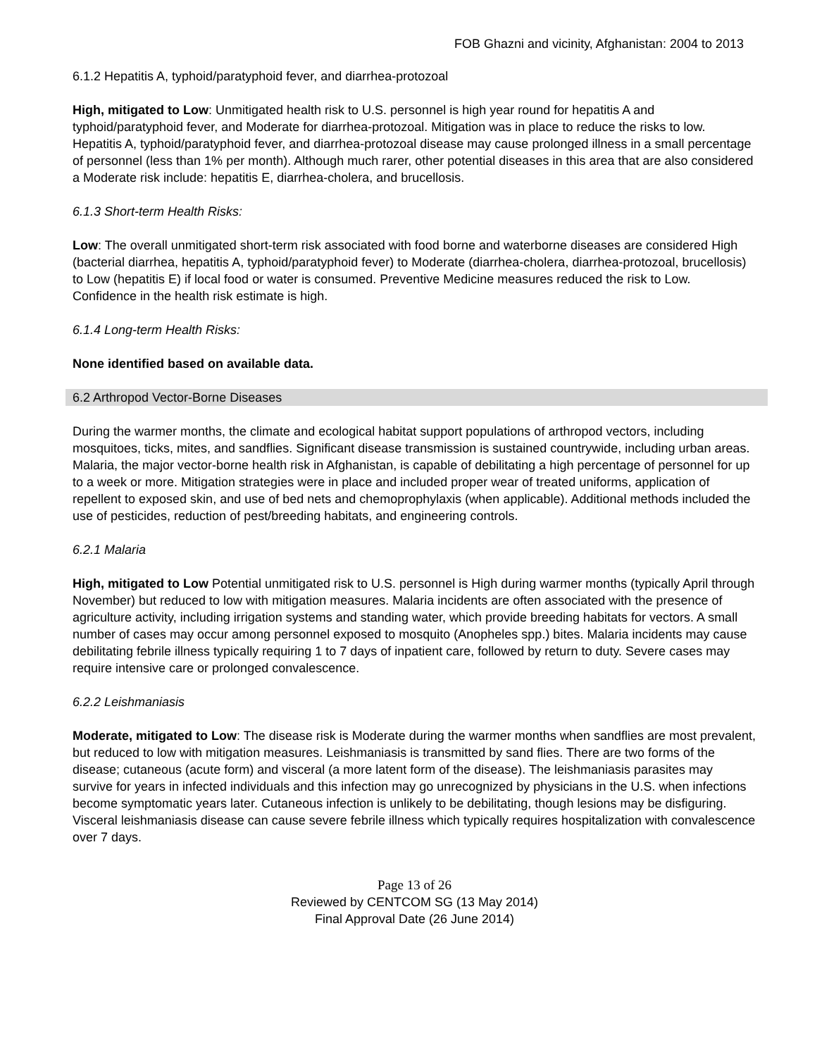FOB Ghazni and vicinity, Afghanistan: 2004 to 2013
6.1.2 Hepatitis A, typhoid/paratyphoid fever, and diarrhea-protozoal
High, mitigated to Low: Unmitigated health risk to U.S. personnel is high year round for hepatitis A and typhoid/paratyphoid fever, and Moderate for diarrhea-protozoal. Mitigation was in place to reduce the risks to low. Hepatitis A, typhoid/paratyphoid fever, and diarrhea-protozoal disease may cause prolonged illness in a small percentage of personnel (less than 1% per month). Although much rarer, other potential diseases in this area that are also considered a Moderate risk include: hepatitis E, diarrhea-cholera, and brucellosis.
6.1.3 Short-term Health Risks:
Low: The overall unmitigated short-term risk associated with food borne and waterborne diseases are considered High (bacterial diarrhea, hepatitis A, typhoid/paratyphoid fever) to Moderate (diarrhea-cholera, diarrhea-protozoal, brucellosis) to Low (hepatitis E) if local food or water is consumed. Preventive Medicine measures reduced the risk to Low. Confidence in the health risk estimate is high.
6.1.4 Long-term Health Risks:
None identified based on available data.
6.2 Arthropod Vector-Borne Diseases
During the warmer months, the climate and ecological habitat support populations of arthropod vectors, including mosquitoes, ticks, mites, and sandflies. Significant disease transmission is sustained countrywide, including urban areas. Malaria, the major vector-borne health risk in Afghanistan, is capable of debilitating a high percentage of personnel for up to a week or more. Mitigation strategies were in place and included proper wear of treated uniforms, application of repellent to exposed skin, and use of bed nets and chemoprophylaxis (when applicable). Additional methods included the use of pesticides, reduction of pest/breeding habitats, and engineering controls.
6.2.1 Malaria
High, mitigated to Low Potential unmitigated risk to U.S. personnel is High during warmer months (typically April through November) but reduced to low with mitigation measures. Malaria incidents are often associated with the presence of agriculture activity, including irrigation systems and standing water, which provide breeding habitats for vectors. A small number of cases may occur among personnel exposed to mosquito (Anopheles spp.) bites. Malaria incidents may cause debilitating febrile illness typically requiring 1 to 7 days of inpatient care, followed by return to duty. Severe cases may require intensive care or prolonged convalescence.
6.2.2 Leishmaniasis
Moderate, mitigated to Low: The disease risk is Moderate during the warmer months when sandflies are most prevalent, but reduced to low with mitigation measures. Leishmaniasis is transmitted by sand flies. There are two forms of the disease; cutaneous (acute form) and visceral (a more latent form of the disease). The leishmaniasis parasites may survive for years in infected individuals and this infection may go unrecognized by physicians in the U.S. when infections become symptomatic years later. Cutaneous infection is unlikely to be debilitating, though lesions may be disfiguring. Visceral leishmaniasis disease can cause severe febrile illness which typically requires hospitalization with convalescence over 7 days.
Page 13 of 26
Reviewed by CENTCOM SG (13 May 2014)
Final Approval Date (26 June 2014)